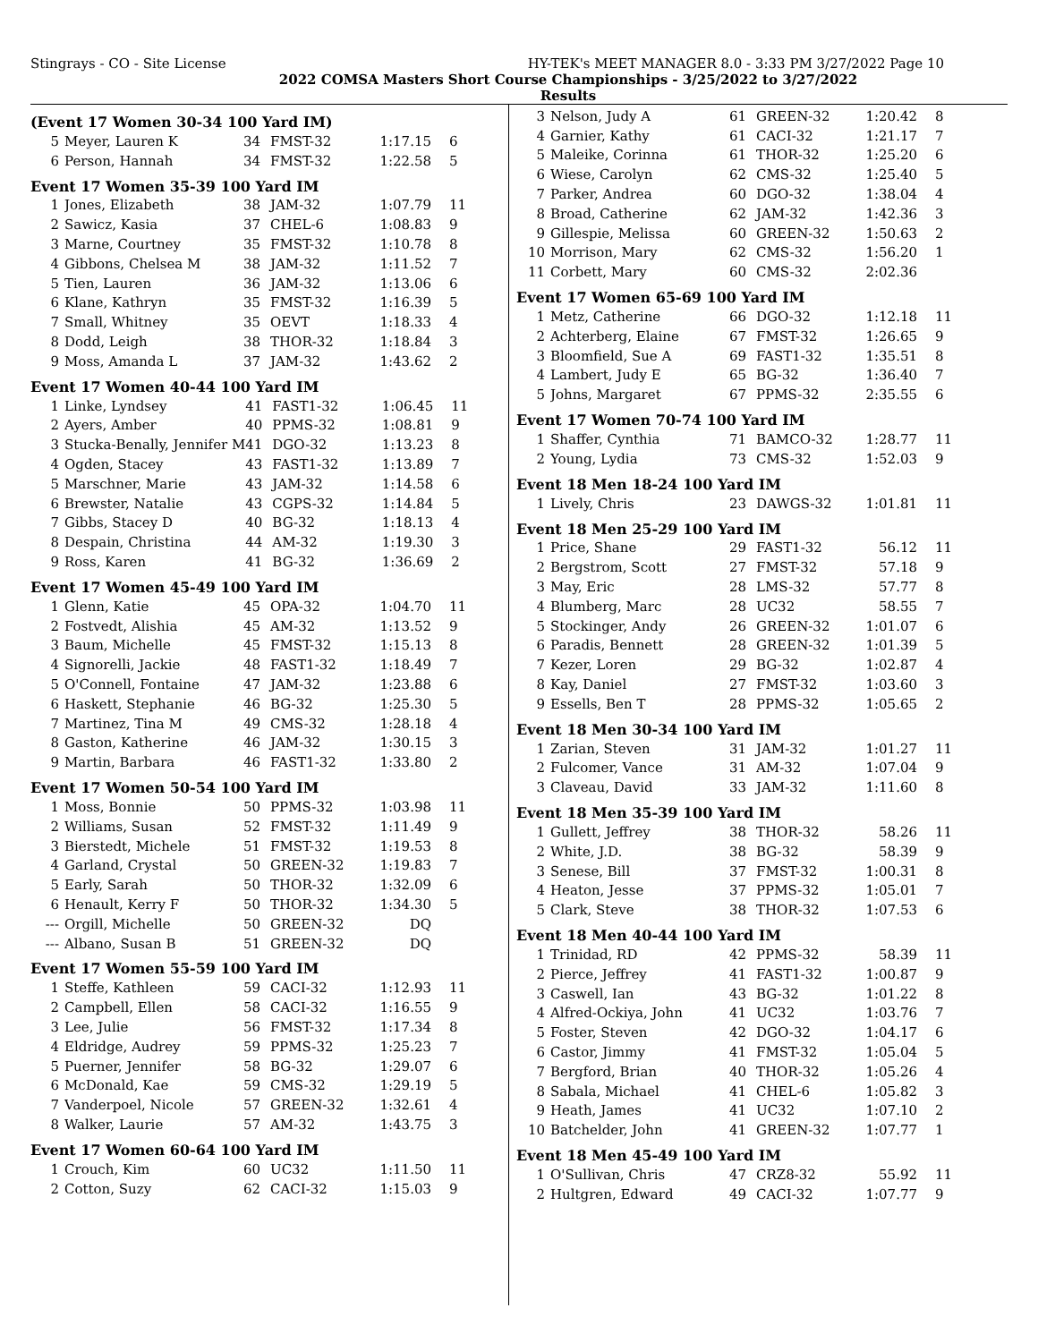Stingrays - CO - Site License HY-TEK's MEET MANAGER 8.0 - 3:33 PM 3/27/2022 Page 10
2022 COMSA Masters Short Course Championships - 3/25/2022 to 3/27/2022
Results
(Event 17 Women 30-34 100 Yard IM)
| 5 | Meyer, Lauren K | 34 | FMST-32 | 1:17.15 | 6 |
| 6 | Person, Hannah | 34 | FMST-32 | 1:22.58 | 5 |
Event 17 Women 35-39 100 Yard IM
| 1 | Jones, Elizabeth | 38 | JAM-32 | 1:07.79 | 11 |
| 2 | Sawicz, Kasia | 37 | CHEL-6 | 1:08.83 | 9 |
| 3 | Marne, Courtney | 35 | FMST-32 | 1:10.78 | 8 |
| 4 | Gibbons, Chelsea M | 38 | JAM-32 | 1:11.52 | 7 |
| 5 | Tien, Lauren | 36 | JAM-32 | 1:13.06 | 6 |
| 6 | Klane, Kathryn | 35 | FMST-32 | 1:16.39 | 5 |
| 7 | Small, Whitney | 35 | OEVT | 1:18.33 | 4 |
| 8 | Dodd, Leigh | 38 | THOR-32 | 1:18.84 | 3 |
| 9 | Moss, Amanda L | 37 | JAM-32 | 1:43.62 | 2 |
Event 17 Women 40-44 100 Yard IM
| 1 | Linke, Lyndsey | 41 | FAST1-32 | 1:06.45 | 11 |
| 2 | Ayers, Amber | 40 | PPMS-32 | 1:08.81 | 9 |
| 3 | Stucka-Benally, Jennifer M | 41 | DGO-32 | 1:13.23 | 8 |
| 4 | Ogden, Stacey | 43 | FAST1-32 | 1:13.89 | 7 |
| 5 | Marschner, Marie | 43 | JAM-32 | 1:14.58 | 6 |
| 6 | Brewster, Natalie | 43 | CGPS-32 | 1:14.84 | 5 |
| 7 | Gibbs, Stacey D | 40 | BG-32 | 1:18.13 | 4 |
| 8 | Despain, Christina | 44 | AM-32 | 1:19.30 | 3 |
| 9 | Ross, Karen | 41 | BG-32 | 1:36.69 | 2 |
Event 17 Women 45-49 100 Yard IM
| 1 | Glenn, Katie | 45 | OPA-32 | 1:04.70 | 11 |
| 2 | Fostvedt, Alishia | 45 | AM-32 | 1:13.52 | 9 |
| 3 | Baum, Michelle | 45 | FMST-32 | 1:15.13 | 8 |
| 4 | Signorelli, Jackie | 48 | FAST1-32 | 1:18.49 | 7 |
| 5 | O'Connell, Fontaine | 47 | JAM-32 | 1:23.88 | 6 |
| 6 | Haskett, Stephanie | 46 | BG-32 | 1:25.30 | 5 |
| 7 | Martinez, Tina M | 49 | CMS-32 | 1:28.18 | 4 |
| 8 | Gaston, Katherine | 46 | JAM-32 | 1:30.15 | 3 |
| 9 | Martin, Barbara | 46 | FAST1-32 | 1:33.80 | 2 |
Event 17 Women 50-54 100 Yard IM
| 1 | Moss, Bonnie | 50 | PPMS-32 | 1:03.98 | 11 |
| 2 | Williams, Susan | 52 | FMST-32 | 1:11.49 | 9 |
| 3 | Bierstedt, Michele | 51 | FMST-32 | 1:19.53 | 8 |
| 4 | Garland, Crystal | 50 | GREEN-32 | 1:19.83 | 7 |
| 5 | Early, Sarah | 50 | THOR-32 | 1:32.09 | 6 |
| 6 | Henault, Kerry F | 50 | THOR-32 | 1:34.30 | 5 |
| --- | Orgill, Michelle | 50 | GREEN-32 | DQ | |
| --- | Albano, Susan B | 51 | GREEN-32 | DQ | |
Event 17 Women 55-59 100 Yard IM
| 1 | Steffe, Kathleen | 59 | CACI-32 | 1:12.93 | 11 |
| 2 | Campbell, Ellen | 58 | CACI-32 | 1:16.55 | 9 |
| 3 | Lee, Julie | 56 | FMST-32 | 1:17.34 | 8 |
| 4 | Eldridge, Audrey | 59 | PPMS-32 | 1:25.23 | 7 |
| 5 | Puerner, Jennifer | 58 | BG-32 | 1:29.07 | 6 |
| 6 | McDonald, Kae | 59 | CMS-32 | 1:29.19 | 5 |
| 7 | Vanderpoel, Nicole | 57 | GREEN-32 | 1:32.61 | 4 |
| 8 | Walker, Laurie | 57 | AM-32 | 1:43.75 | 3 |
Event 17 Women 60-64 100 Yard IM
| 1 | Crouch, Kim | 60 | UC32 | 1:11.50 | 11 |
| 2 | Cotton, Suzy | 62 | CACI-32 | 1:15.03 | 9 |
| 3 | Nelson, Judy A | 61 | GREEN-32 | 1:20.42 | 8 |
| 4 | Garnier, Kathy | 61 | CACI-32 | 1:21.17 | 7 |
| 5 | Maleike, Corinna | 61 | THOR-32 | 1:25.20 | 6 |
| 6 | Wiese, Carolyn | 62 | CMS-32 | 1:25.40 | 5 |
| 7 | Parker, Andrea | 60 | DGO-32 | 1:38.04 | 4 |
| 8 | Broad, Catherine | 62 | JAM-32 | 1:42.36 | 3 |
| 9 | Gillespie, Melissa | 60 | GREEN-32 | 1:50.63 | 2 |
| 10 | Morrison, Mary | 62 | CMS-32 | 1:56.20 | 1 |
| 11 | Corbett, Mary | 60 | CMS-32 | 2:02.36 | |
Event 17 Women 65-69 100 Yard IM
| 1 | Metz, Catherine | 66 | DGO-32 | 1:12.18 | 11 |
| 2 | Achterberg, Elaine | 67 | FMST-32 | 1:26.65 | 9 |
| 3 | Bloomfield, Sue A | 69 | FAST1-32 | 1:35.51 | 8 |
| 4 | Lambert, Judy E | 65 | BG-32 | 1:36.40 | 7 |
| 5 | Johns, Margaret | 67 | PPMS-32 | 2:35.55 | 6 |
Event 17 Women 70-74 100 Yard IM
| 1 | Shaffer, Cynthia | 71 | BAMCO-32 | 1:28.77 | 11 |
| 2 | Young, Lydia | 73 | CMS-32 | 1:52.03 | 9 |
Event 18 Men 18-24 100 Yard IM
| 1 | Lively, Chris | 23 | DAWGS-32 | 1:01.81 | 11 |
Event 18 Men 25-29 100 Yard IM
| 1 | Price, Shane | 29 | FAST1-32 | 56.12 | 11 |
| 2 | Bergstrom, Scott | 27 | FMST-32 | 57.18 | 9 |
| 3 | May, Eric | 28 | LMS-32 | 57.77 | 8 |
| 4 | Blumberg, Marc | 28 | UC32 | 58.55 | 7 |
| 5 | Stockinger, Andy | 26 | GREEN-32 | 1:01.07 | 6 |
| 6 | Paradis, Bennett | 28 | GREEN-32 | 1:01.39 | 5 |
| 7 | Kezer, Loren | 29 | BG-32 | 1:02.87 | 4 |
| 8 | Kay, Daniel | 27 | FMST-32 | 1:03.60 | 3 |
| 9 | Essells, Ben T | 28 | PPMS-32 | 1:05.65 | 2 |
Event 18 Men 30-34 100 Yard IM
| 1 | Zarian, Steven | 31 | JAM-32 | 1:01.27 | 11 |
| 2 | Fulcomer, Vance | 31 | AM-32 | 1:07.04 | 9 |
| 3 | Claveau, David | 33 | JAM-32 | 1:11.60 | 8 |
Event 18 Men 35-39 100 Yard IM
| 1 | Gullett, Jeffrey | 38 | THOR-32 | 58.26 | 11 |
| 2 | White, J.D. | 38 | BG-32 | 58.39 | 9 |
| 3 | Senese, Bill | 37 | FMST-32 | 1:00.31 | 8 |
| 4 | Heaton, Jesse | 37 | PPMS-32 | 1:05.01 | 7 |
| 5 | Clark, Steve | 38 | THOR-32 | 1:07.53 | 6 |
Event 18 Men 40-44 100 Yard IM
| 1 | Trinidad, RD | 42 | PPMS-32 | 58.39 | 11 |
| 2 | Pierce, Jeffrey | 41 | FAST1-32 | 1:00.87 | 9 |
| 3 | Caswell, Ian | 43 | BG-32 | 1:01.22 | 8 |
| 4 | Alfred-Ockiya, John | 41 | UC32 | 1:03.76 | 7 |
| 5 | Foster, Steven | 42 | DGO-32 | 1:04.17 | 6 |
| 6 | Castor, Jimmy | 41 | FMST-32 | 1:05.04 | 5 |
| 7 | Bergford, Brian | 40 | THOR-32 | 1:05.26 | 4 |
| 8 | Sabala, Michael | 41 | CHEL-6 | 1:05.82 | 3 |
| 9 | Heath, James | 41 | UC32 | 1:07.10 | 2 |
| 10 | Batchelder, John | 41 | GREEN-32 | 1:07.77 | 1 |
Event 18 Men 45-49 100 Yard IM
| 1 | O'Sullivan, Chris | 47 | CRZ8-32 | 55.92 | 11 |
| 2 | Hultgren, Edward | 49 | CACI-32 | 1:07.77 | 9 |